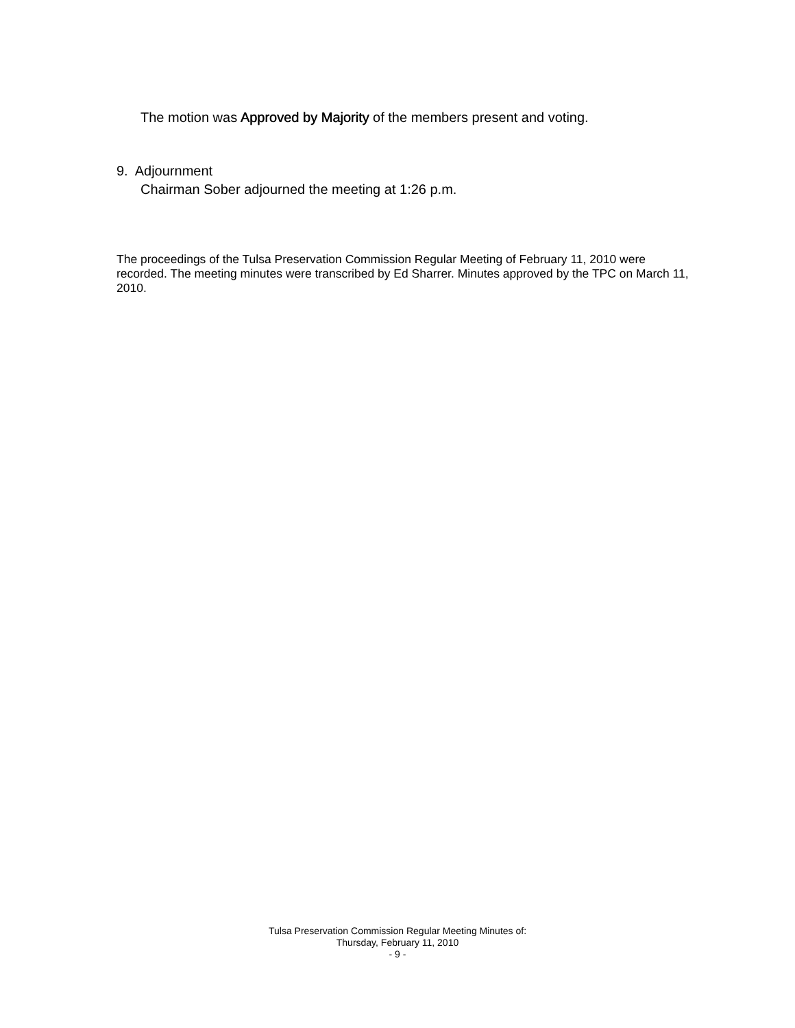The motion was Approved by Majority of the members present and voting.
9. Adjournment
Chairman Sober adjourned the meeting at 1:26 p.m.
The proceedings of the Tulsa Preservation Commission Regular Meeting of February 11, 2010 were recorded. The meeting minutes were transcribed by Ed Sharrer. Minutes approved by the TPC on March 11, 2010.
Tulsa Preservation Commission Regular Meeting Minutes of:
Thursday, February 11, 2010
- 9 -